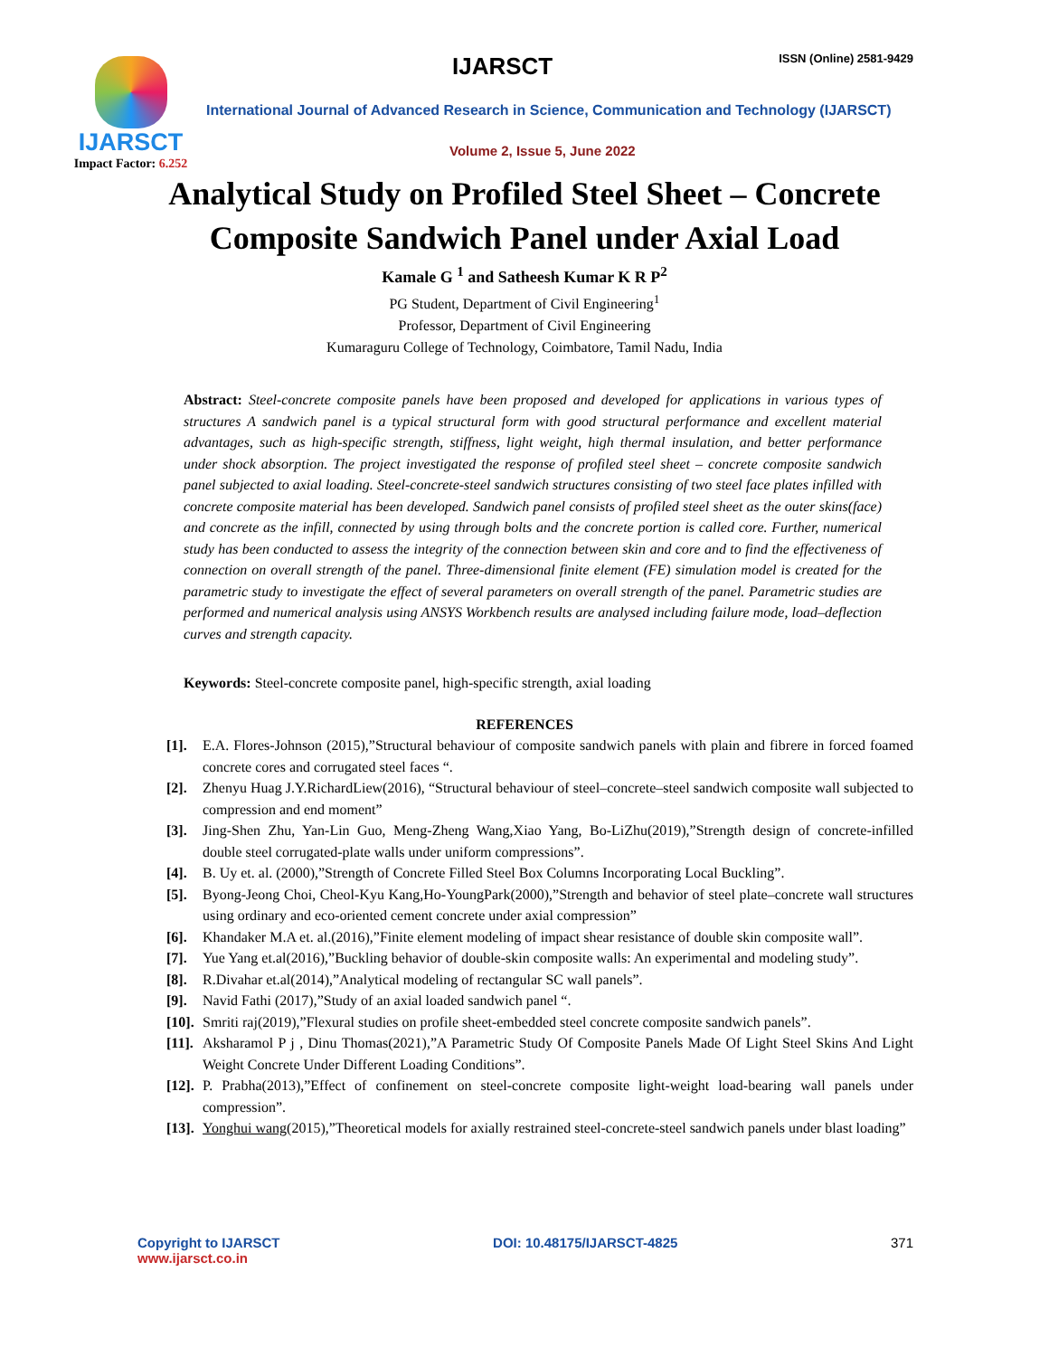IJARSCT
Impact Factor: 6.252
IJARSCT ISSN (Online) 2581-9429
International Journal of Advanced Research in Science, Communication and Technology (IJARSCT)
Volume 2, Issue 5, June 2022
Analytical Study on Profiled Steel Sheet – Concrete
Composite Sandwich Panel under Axial Load
Kamale G <sup>1</sup> and Satheesh Kumar K R P<sup>2</sup>
PG Student, Department of Civil Engineering<sup>1</sup>
Professor, Department of Civil Engineering
Kumaraguru College of Technology, Coimbatore, Tamil Nadu, India
Abstract: Steel-concrete composite panels have been proposed and developed for applications in various types of structures A sandwich panel is a typical structural form with good structural performance and excellent material advantages, such as high-specific strength, stiffness, light weight, high thermal insulation, and better performance under shock absorption. The project investigated the response of profiled steel sheet – concrete composite sandwich panel subjected to axial loading. Steel-concrete-steel sandwich structures consisting of two steel face plates infilled with concrete composite material has been developed. Sandwich panel consists of profiled steel sheet as the outer skins(face) and concrete as the infill, connected by using through bolts and the concrete portion is called core. Further, numerical study has been conducted to assess the integrity of the connection between skin and core and to find the effectiveness of connection on overall strength of the panel. Three-dimensional finite element (FE) simulation model is created for the parametric study to investigate the effect of several parameters on overall strength of the panel. Parametric studies are performed and numerical analysis using ANSYS Workbench results are analysed including failure mode, load–deflection curves and strength capacity.
Keywords: Steel-concrete composite panel, high-specific strength, axial loading
REFERENCES
[1]. E.A. Flores-Johnson (2015),”Structural behaviour of composite sandwich panels with plain and fibrere in forced foamed concrete cores and corrugated steel faces “.
[2]. Zhenyu Huag J.Y.RichardLiew(2016), “Structural behaviour of steel–concrete–steel sandwich composite wall subjected to compression and end moment”
[3]. Jing-Shen Zhu, Yan-Lin Guo, Meng-Zheng Wang,Xiao Yang, Bo-LiZhu(2019),”Strength design of concrete-infilled double steel corrugated-plate walls under uniform compressions”.
[4]. B. Uy et. al. (2000),”Strength of Concrete Filled Steel Box Columns Incorporating Local Buckling”.
[5]. Byong-Jeong Choi, Cheol-Kyu Kang,Ho-YoungPark(2000),”Strength and behavior of steel plate–concrete wall structures using ordinary and eco-oriented cement concrete under axial compression”
[6]. Khandaker M.A et. al.(2016),”Finite element modeling of impact shear resistance of double skin composite wall”.
[7]. Yue Yang et.al(2016),”Buckling behavior of double-skin composite walls: An experimental and modeling study”.
[8]. R.Divahar et.al(2014),”Analytical modeling of rectangular SC wall panels”.
[9]. Navid Fathi (2017),”Study of an axial loaded sandwich panel “.
[10]. Smriti raj(2019),”Flexural studies on profile sheet-embedded steel concrete composite sandwich panels”.
[11]. Aksharamol P j , Dinu Thomas(2021),”A Parametric Study Of Composite Panels Made Of Light Steel Skins And Light Weight Concrete Under Different Loading Conditions”.
[12]. P. Prabha(2013),”Effect of confinement on steel-concrete composite light-weight load-bearing wall panels under compression”.
[13]. Yonghui wang(2015),”Theoretical models for axially restrained steel-concrete-steel sandwich panels under blast loading”
Copyright to IJARSCT
www.ijarsct.co.in
DOI: 10.48175/IJARSCT-4825 371